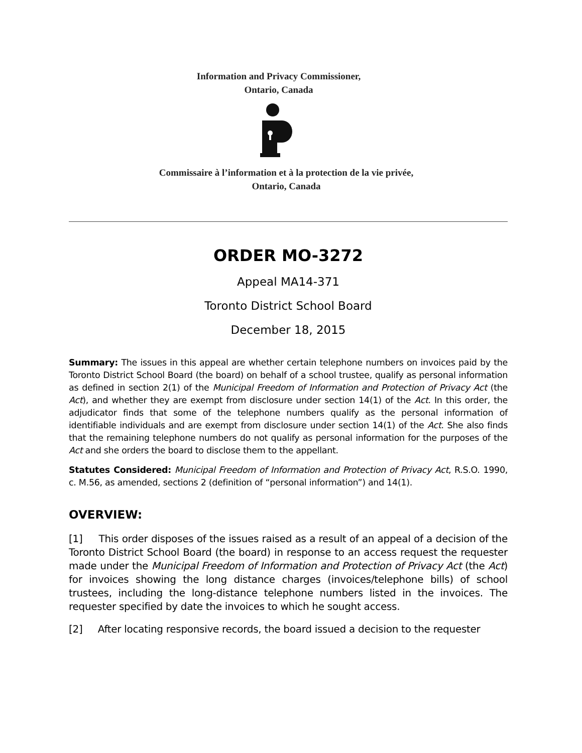Information and Privacy Commissioner,
Ontario, Canada
Commissaire à l’information et à la protection de la vie privée,
Ontario, Canada
ORDER MO-3272
Appeal MA14-371
Toronto District School Board
December 18, 2015
Summary: The issues in this appeal are whether certain telephone numbers on invoices paid by the Toronto District School Board (the board) on behalf of a school trustee, qualify as personal information as defined in section 2(1) of the Municipal Freedom of Information and Protection of Privacy Act (the Act), and whether they are exempt from disclosure under section 14(1) of the Act. In this order, the adjudicator finds that some of the telephone numbers qualify as the personal information of identifiable individuals and are exempt from disclosure under section 14(1) of the Act. She also finds that the remaining telephone numbers do not qualify as personal information for the purposes of the Act and she orders the board to disclose them to the appellant.
Statutes Considered: Municipal Freedom of Information and Protection of Privacy Act, R.S.O. 1990, c. M.56, as amended, sections 2 (definition of “personal information”) and 14(1).
OVERVIEW:
[1] This order disposes of the issues raised as a result of an appeal of a decision of the Toronto District School Board (the board) in response to an access request the requester made under the Municipal Freedom of Information and Protection of Privacy Act (the Act) for invoices showing the long distance charges (invoices/telephone bills) of school trustees, including the long-distance telephone numbers listed in the invoices. The requester specified by date the invoices to which he sought access.
[2] After locating responsive records, the board issued a decision to the requester